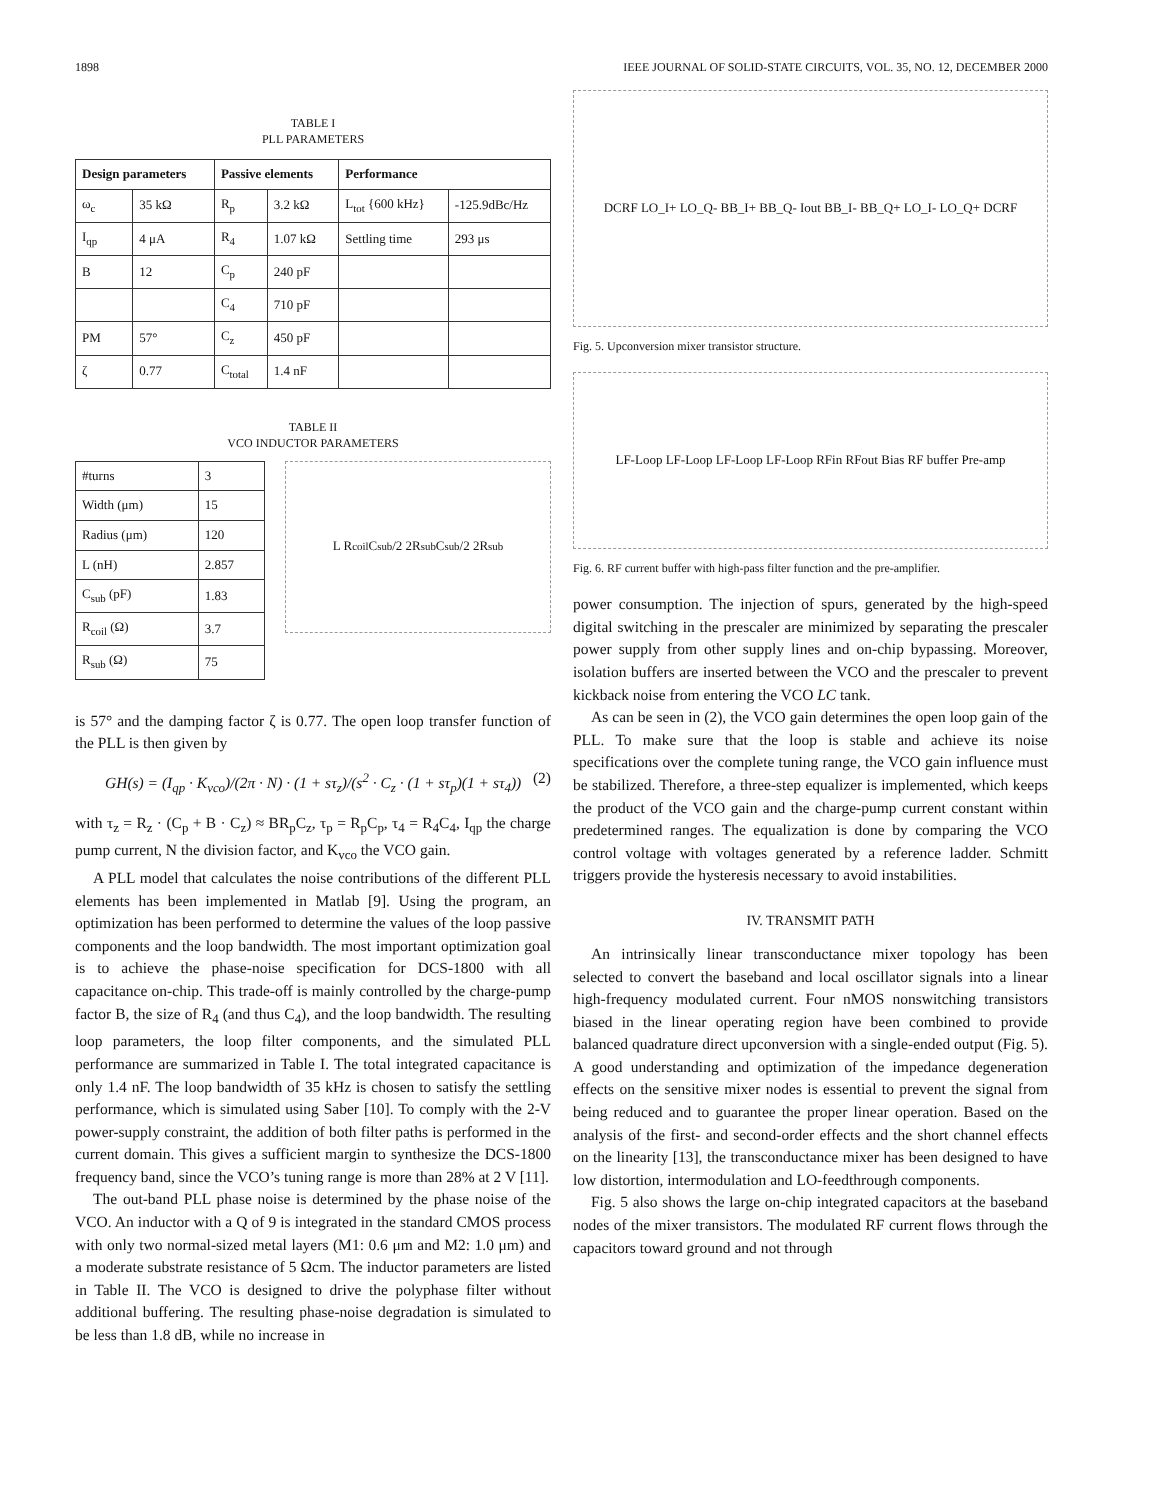1898 IEEE JOURNAL OF SOLID-STATE CIRCUITS, VOL. 35, NO. 12, DECEMBER 2000
TABLE I
PLL PARAMETERS
| Design parameters | | Passive elements | | Performance | |
| --- | --- | --- | --- | --- | --- |
| ω<sub>c</sub> | 35 kΩ | R<sub>p</sub> | 3.2 kΩ | L<sub>tot</sub> {600 kHz} | -125.9dBc/Hz |
| I<sub>qp</sub> | 4 μA | R<sub>4</sub> | 1.07 kΩ | Settling time | 293 μs |
| B | 12 | C<sub>p</sub> | 240 pF | | |
| | | C<sub>4</sub> | 710 pF | | |
| PM | 57° | C<sub>z</sub> | 450 pF | | |
| ζ | 0.77 | C<sub>total</sub> | 1.4 nF | | |
TABLE II
VCO INDUCTOR PARAMETERS
| #turns | 3 |
| Width (μm) | 15 |
| Radius (μm) | 120 |
| L (nH) | 2.857 |
| C<sub>sub</sub> (pF) | 1.83 |
| R<sub>coil</sub> (Ω) | 3.7 |
| R<sub>sub</sub> (Ω) | 75 |
L R<sub>coil</sub> C<sub>sub</sub>/2 2R<sub>sub</sub> C<sub>sub</sub>/2 2R<sub>sub</sub>
is 57° and the damping factor ζ is 0.77. The open loop transfer function of the PLL is then given by
GH(s) = (I<sub>qp</sub> · K<sub>vco</sub>)/(2π · N) · (1 + sτ<sub>z</sub>)/(s<sup>2</sup> · C<sub>z</sub> · (1 + sτ<sub>p</sub>)(1 + sτ<sub>4</sub>)) (2)
with τ<sub>z</sub> = R<sub>z</sub> · (C<sub>p</sub> + B · C<sub>z</sub>) ≈ BR<sub>p</sub>C<sub>z</sub>, τ<sub>p</sub> = R<sub>p</sub>C<sub>p</sub>, τ<sub>4</sub> = R<sub>4</sub>C<sub>4</sub>, I<sub>qp</sub> the charge pump current, N the division factor, and K<sub>vco</sub> the VCO gain.
A PLL model that calculates the noise contributions of the different PLL elements has been implemented in Matlab [9]. Using the program, an optimization has been performed to determine the values of the loop passive components and the loop bandwidth. The most important optimization goal is to achieve the phase-noise specification for DCS-1800 with all capacitance on-chip. This trade-off is mainly controlled by the charge-pump factor B, the size of R<sub>4</sub> (and thus C<sub>4</sub>), and the loop bandwidth. The resulting loop parameters, the loop filter components, and the simulated PLL performance are summarized in Table I. The total integrated capacitance is only 1.4 nF. The loop bandwidth of 35 kHz is chosen to satisfy the settling performance, which is simulated using Saber [10]. To comply with the 2-V power-supply constraint, the addition of both filter paths is performed in the current domain. This gives a sufficient margin to synthesize the DCS-1800 frequency band, since the VCO’s tuning range is more than 28% at 2 V [11].
The out-band PLL phase noise is determined by the phase noise of the VCO. An inductor with a Q of 9 is integrated in the standard CMOS process with only two normal-sized metal layers (M1: 0.6 μm and M2: 1.0 μm) and a moderate substrate resistance of 5 Ωcm. The inductor parameters are listed in Table II. The VCO is designed to drive the polyphase filter without additional buffering. The resulting phase-noise degradation is simulated to be less than 1.8 dB, while no increase in
DCRF LO_I+ LO_Q- BB_I+ BB_Q- Iout BB_I- BB_Q+ LO_I- LO_Q+ DCRF
Fig. 5. Upconversion mixer transistor structure.
LF-Loop LF-Loop LF-Loop LF-Loop RFin RFout Bias RF buffer Pre-amp
Fig. 6. RF current buffer with high-pass filter function and the pre-amplifier.
power consumption. The injection of spurs, generated by the high-speed digital switching in the prescaler are minimized by separating the prescaler power supply from other supply lines and on-chip bypassing. Moreover, isolation buffers are inserted between the VCO and the prescaler to prevent kickback noise from entering the VCO LC tank.
As can be seen in (2), the VCO gain determines the open loop gain of the PLL. To make sure that the loop is stable and achieve its noise specifications over the complete tuning range, the VCO gain influence must be stabilized. Therefore, a three-step equalizer is implemented, which keeps the product of the VCO gain and the charge-pump current constant within predetermined ranges. The equalization is done by comparing the VCO control voltage with voltages generated by a reference ladder. Schmitt triggers provide the hysteresis necessary to avoid instabilities.
IV. TRANSMIT PATH
An intrinsically linear transconductance mixer topology has been selected to convert the baseband and local oscillator signals into a linear high-frequency modulated current. Four nMOS nonswitching transistors biased in the linear operating region have been combined to provide balanced quadrature direct upconversion with a single-ended output (Fig. 5). A good understanding and optimization of the impedance degeneration effects on the sensitive mixer nodes is essential to prevent the signal from being reduced and to guarantee the proper linear operation. Based on the analysis of the first- and second-order effects and the short channel effects on the linearity [13], the transconductance mixer has been designed to have low distortion, intermodulation and LO-feedthrough components.
Fig. 5 also shows the large on-chip integrated capacitors at the baseband nodes of the mixer transistors. The modulated RF current flows through the capacitors toward ground and not through